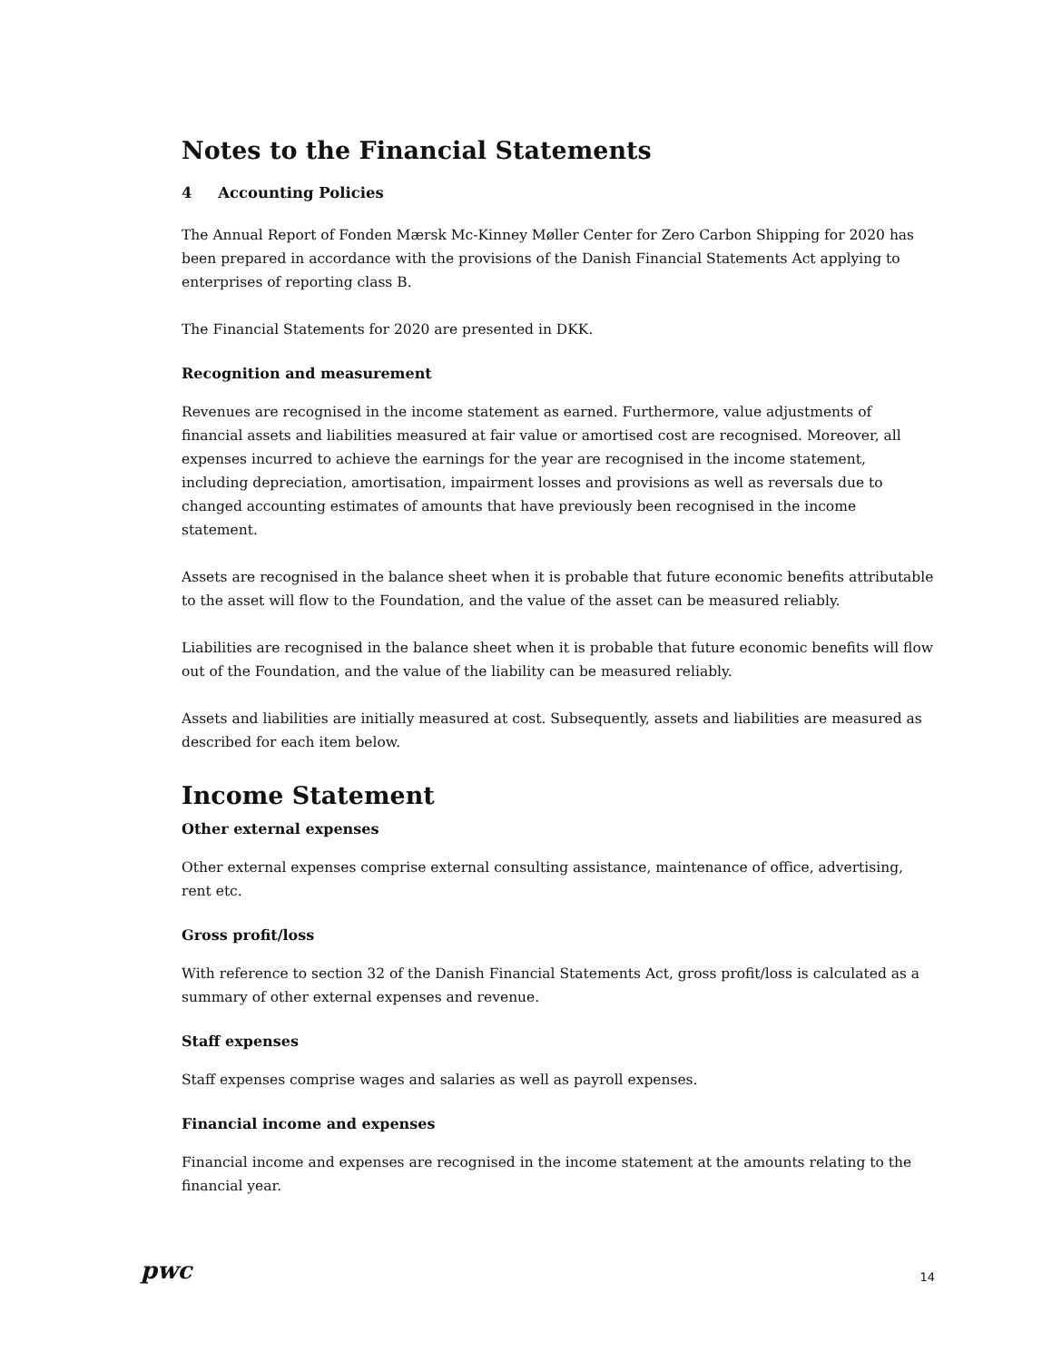Notes to the Financial Statements
4 Accounting Policies
The Annual Report of Fonden Mærsk Mc-Kinney Møller Center for Zero Carbon Shipping for 2020 has been prepared in accordance with the provisions of the Danish Financial Statements Act applying to enterprises of reporting class B.
The Financial Statements for 2020 are presented in DKK.
Recognition and measurement
Revenues are recognised in the income statement as earned. Furthermore, value adjustments of financial assets and liabilities measured at fair value or amortised cost are recognised. Moreover, all expenses incurred to achieve the earnings for the year are recognised in the income statement, including depreciation, amortisation, impairment losses and provisions as well as reversals due to changed accounting estimates of amounts that have previously been recognised in the income statement.
Assets are recognised in the balance sheet when it is probable that future economic benefits attributable to the asset will flow to the Foundation, and the value of the asset can be measured reliably.
Liabilities are recognised in the balance sheet when it is probable that future economic benefits will flow out of the Foundation, and the value of the liability can be measured reliably.
Assets and liabilities are initially measured at cost. Subsequently, assets and liabilities are measured as described for each item below.
Income Statement
Other external expenses
Other external expenses comprise external consulting assistance, maintenance of office, advertising, rent etc.
Gross profit/loss
With reference to section 32 of the Danish Financial Statements Act, gross profit/loss is calculated as a summary of other external expenses and revenue.
Staff expenses
Staff expenses comprise wages and salaries as well as payroll expenses.
Financial income and expenses
Financial income and expenses are recognised in the income statement at the amounts relating to the financial year.
pwc 14